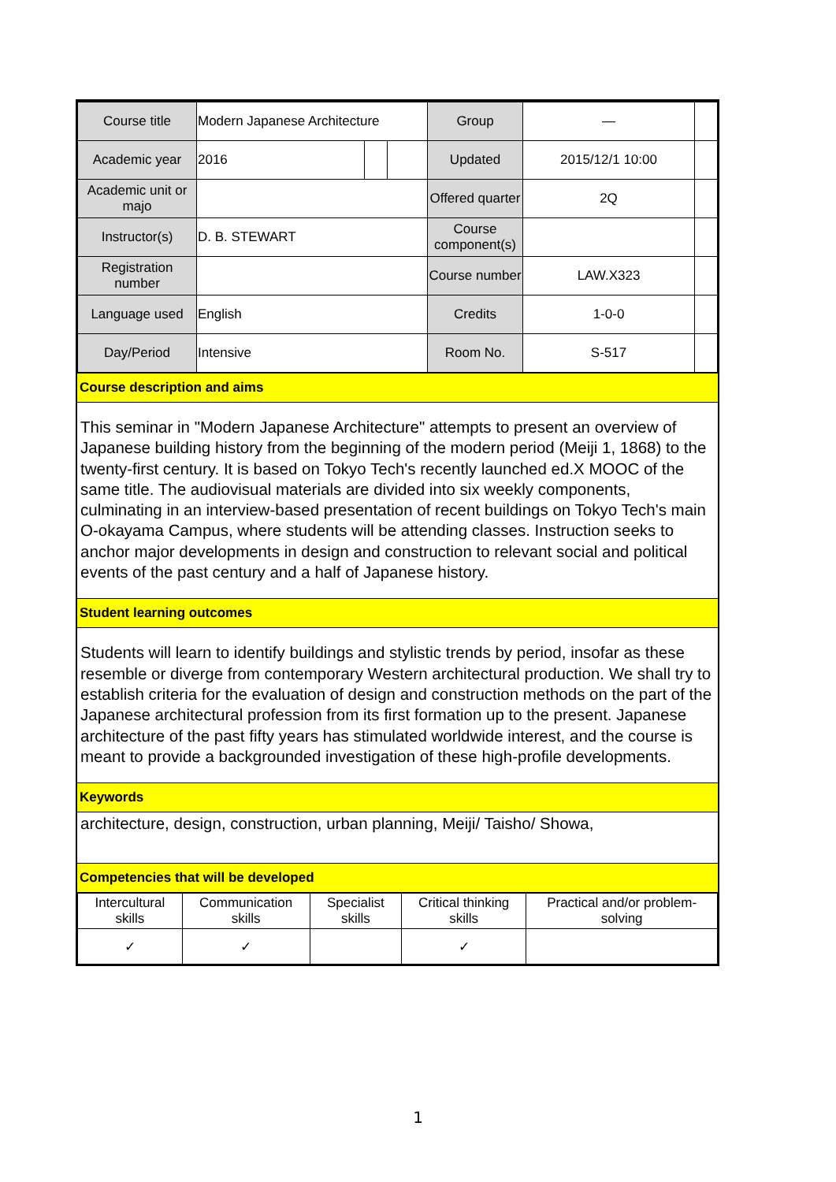| Course title | Modern Japanese Architecture | | | Group | — | |
| Academic year | 2016 | | | Updated | 2015/12/1 10:00 | |
| Academic unit or majo | | | | Offered quarter | 2Q | |
| Instructor(s) | D. B. STEWART | | | Course component(s) | | |
| Registration number | | | | Course number | LAW.X323 | |
| Language used | English | | | Credits | 1-0-0 | |
| Day/Period | Intensive | | | Room No. | S-517 | |
Course description and aims
This seminar in "Modern Japanese Architecture" attempts to present an overview of Japanese building history from the beginning of the modern period (Meiji 1, 1868) to the twenty-first century. It is based on Tokyo Tech's recently launched ed.X MOOC of the same title. The audiovisual materials are divided into six weekly components, culminating in an interview-based presentation of recent buildings on Tokyo Tech's main O-okayama Campus, where students will be attending classes. Instruction seeks to anchor major developments in design and construction to relevant social and political events of the past century and a half of Japanese history.
Student learning outcomes
Students will learn to identify buildings and stylistic trends by period, insofar as these resemble or diverge from contemporary Western architectural production. We shall try to establish criteria for the evaluation of design and construction methods on the part of the Japanese architectural profession from its first formation up to the present. Japanese architecture of the past fifty years has stimulated worldwide interest, and the course is meant to provide a backgrounded investigation of these high-profile developments.
Keywords
architecture, design, construction, urban planning, Meiji/ Taisho/ Showa,
Competencies that will be developed
| Intercultural skills | Communication skills | Specialist skills | Critical thinking skills | Practical and/or problem-solving |
| ✓ | ✓ | | ✓ | |
1